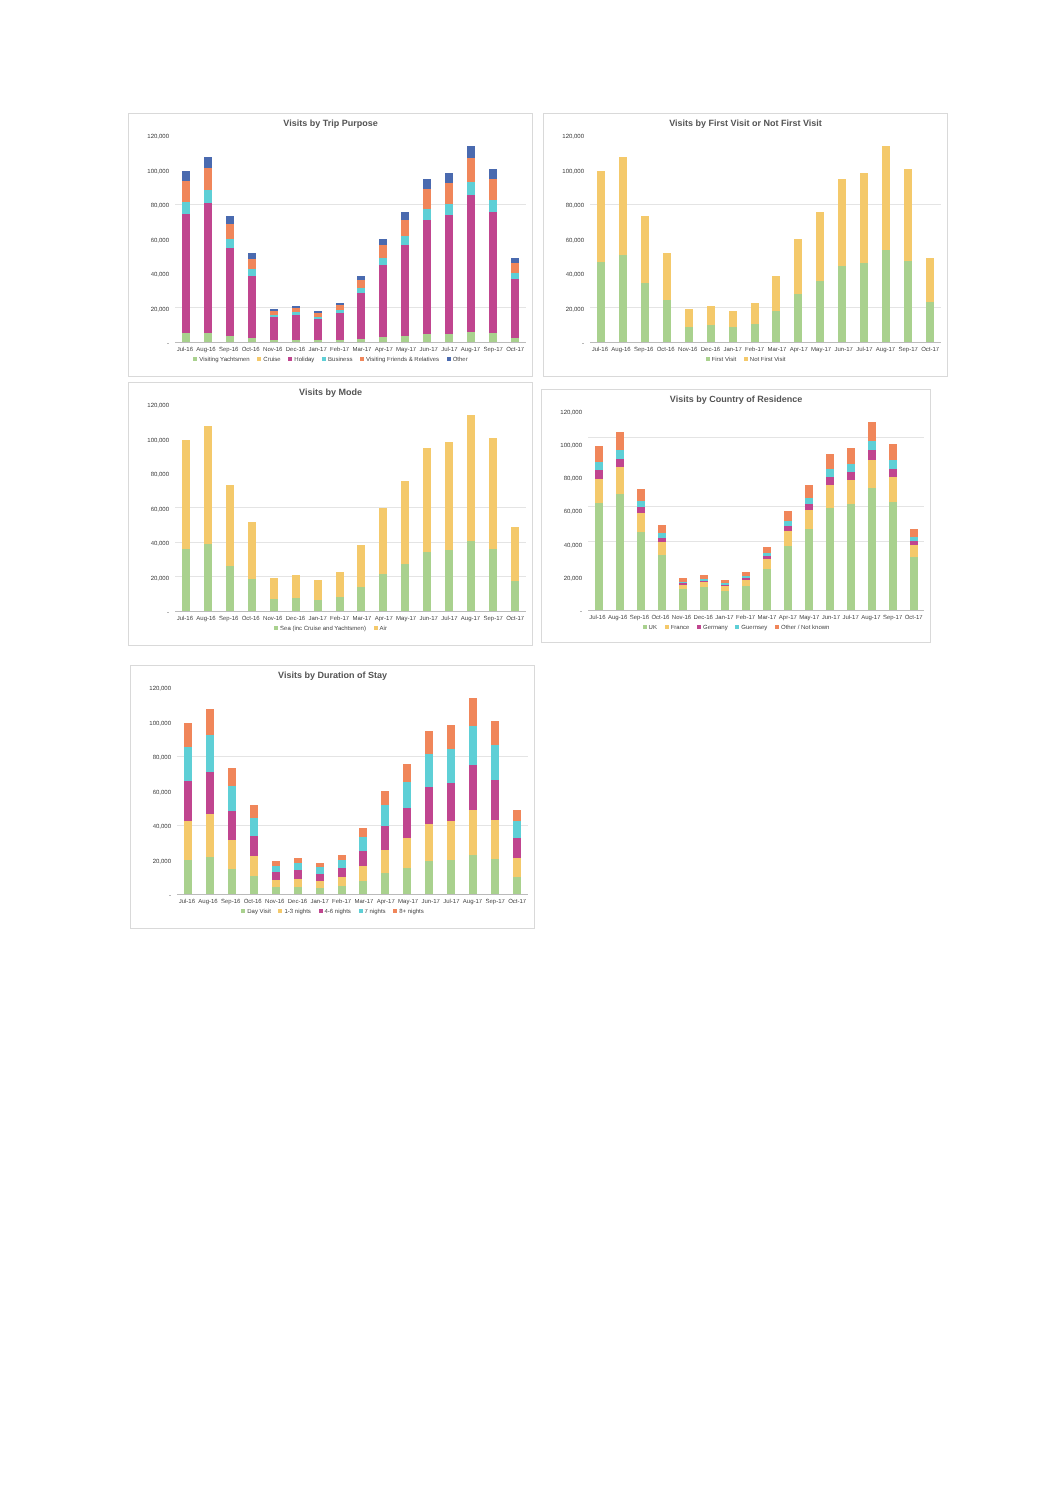Visits by Trip Purpose
120,000
100,000
80,000
60,000
40,000
20,000
-
Jul-16 Aug-16 Sep-16 Oct-16 Nov-16 Dec-16 Jan-17 Feb-17 Mar-17 Apr-17 May-17 Jun-17 Jul-17 Aug-17 Sep-17 Oct-17
Visiting Yachtsmen Cruise Holiday Business Visiting Friends & Relatives Other
Visits by First Visit or Not First Visit
120,000
100,000
80,000
60,000
40,000
20,000
-
Jul-16 Aug-16 Sep-16 Oct-16 Nov-16 Dec-16 Jan-17 Feb-17 Mar-17 Apr-17 May-17 Jun-17 Jul-17 Aug-17 Sep-17 Oct-17
First Visit Not First Visit
Visits by Mode
120,000
100,000
80,000
60,000
40,000
20,000
-
Jul-16 Aug-16 Sep-16 Oct-16 Nov-16 Dec-16 Jan-17 Feb-17 Mar-17 Apr-17 May-17 Jun-17 Jul-17 Aug-17 Sep-17 Oct-17
Sea (inc Cruise and Yachtsmen) Air
Visits by Country of Residence
120,000
100,000
80,000
60,000
40,000
20,000
-
Jul-16 Aug-16 Sep-16 Oct-16 Nov-16 Dec-16 Jan-17 Feb-17 Mar-17 Apr-17 May-17 Jun-17 Jul-17 Aug-17 Sep-17 Oct-17
UK France Germany Guernsey Other / Not known
Visits by Duration of Stay
120,000
100,000
80,000
60,000
40,000
20,000
-
Jul-16 Aug-16 Sep-16 Oct-16 Nov-16 Dec-16 Jan-17 Feb-17 Mar-17 Apr-17 May-17 Jun-17 Jul-17 Aug-17 Sep-17 Oct-17
Day Visit 1-3 nights 4-6 nights 7 nights 8+ nights